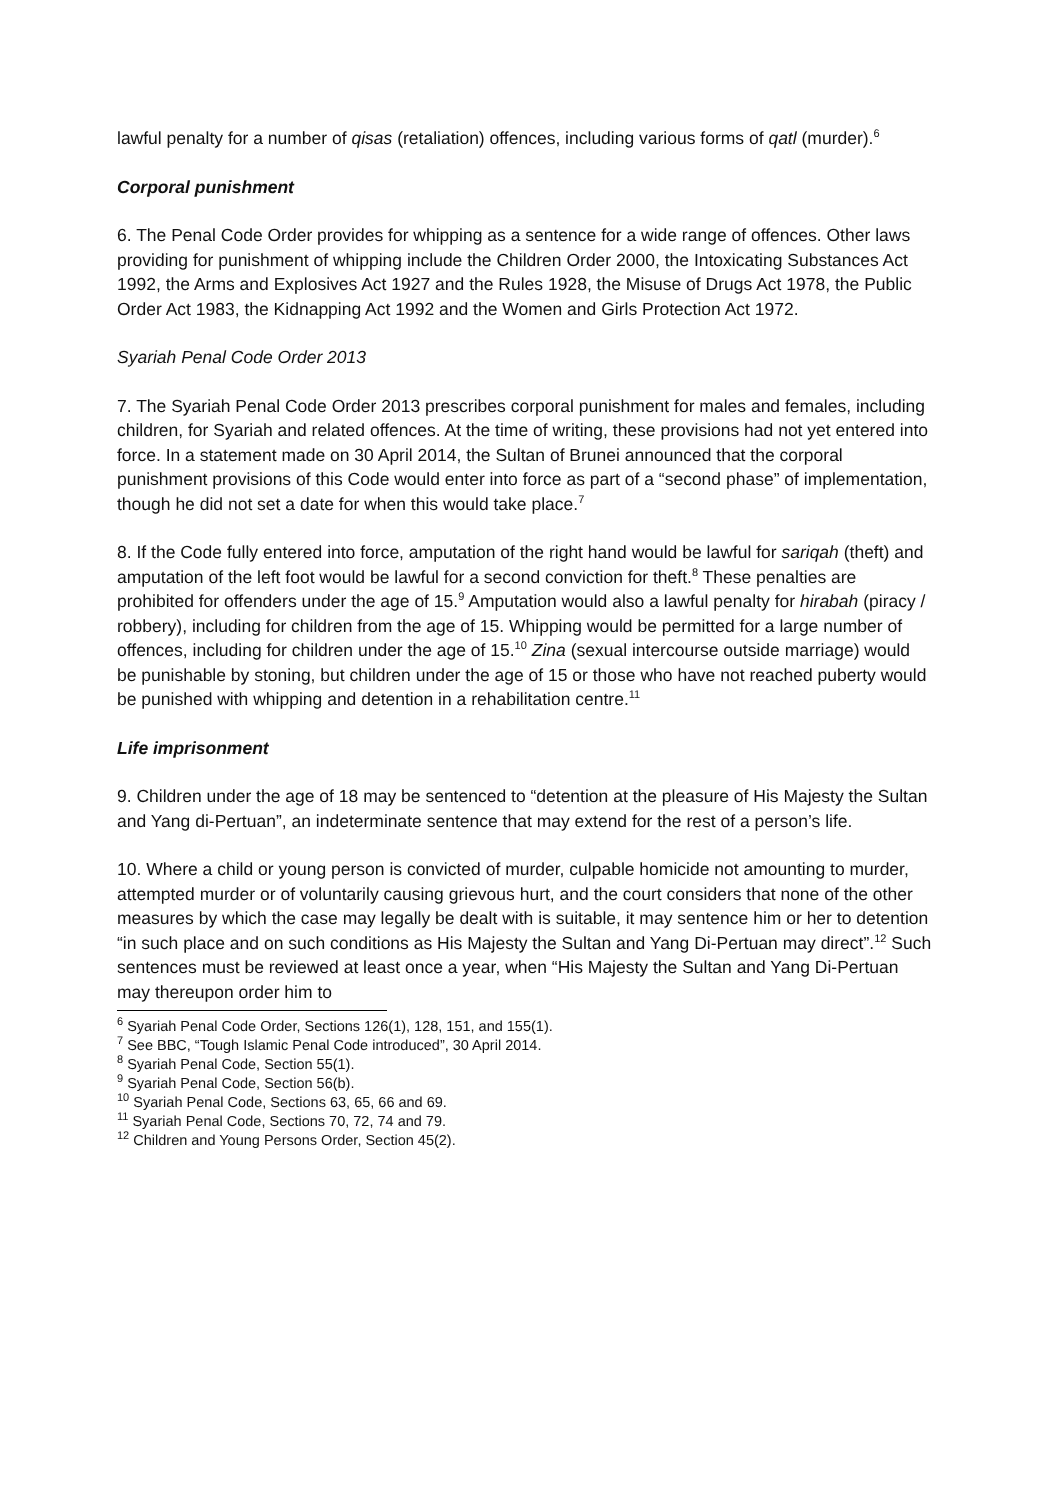lawful penalty for a number of qisas (retaliation) offences, including various forms of qatl (murder).<sup>6</sup>
Corporal punishment
6. The Penal Code Order provides for whipping as a sentence for a wide range of offences. Other laws providing for punishment of whipping include the Children Order 2000, the Intoxicating Substances Act 1992, the Arms and Explosives Act 1927 and the Rules 1928, the Misuse of Drugs Act 1978, the Public Order Act 1983, the Kidnapping Act 1992 and the Women and Girls Protection Act 1972.
Syariah Penal Code Order 2013
7. The Syariah Penal Code Order 2013 prescribes corporal punishment for males and females, including children, for Syariah and related offences. At the time of writing, these provisions had not yet entered into force. In a statement made on 30 April 2014, the Sultan of Brunei announced that the corporal punishment provisions of this Code would enter into force as part of a “second phase” of implementation, though he did not set a date for when this would take place.<sup>7</sup>
8. If the Code fully entered into force, amputation of the right hand would be lawful for sariqah (theft) and amputation of the left foot would be lawful for a second conviction for theft.<sup>8</sup> These penalties are prohibited for offenders under the age of 15.<sup>9</sup> Amputation would also a lawful penalty for hirabah (piracy / robbery), including for children from the age of 15. Whipping would be permitted for a large number of offences, including for children under the age of 15.<sup>10</sup> Zina (sexual intercourse outside marriage) would be punishable by stoning, but children under the age of 15 or those who have not reached puberty would be punished with whipping and detention in a rehabilitation centre.<sup>11</sup>
Life imprisonment
9. Children under the age of 18 may be sentenced to “detention at the pleasure of His Majesty the Sultan and Yang di-Pertuan”, an indeterminate sentence that may extend for the rest of a person’s life.
10. Where a child or young person is convicted of murder, culpable homicide not amounting to murder, attempted murder or of voluntarily causing grievous hurt, and the court considers that none of the other measures by which the case may legally be dealt with is suitable, it may sentence him or her to detention “in such place and on such conditions as His Majesty the Sultan and Yang Di-Pertuan may direct”.<sup>12</sup> Such sentences must be reviewed at least once a year, when “His Majesty the Sultan and Yang Di-Pertuan may thereupon order him to
<sup>6</sup> Syariah Penal Code Order, Sections 126(1), 128, 151, and 155(1).
<sup>7</sup> See BBC, “Tough Islamic Penal Code introduced”, 30 April 2014.
<sup>8</sup> Syariah Penal Code, Section 55(1).
<sup>9</sup> Syariah Penal Code, Section 56(b).
<sup>10</sup> Syariah Penal Code, Sections 63, 65, 66 and 69.
<sup>11</sup> Syariah Penal Code, Sections 70, 72, 74 and 79.
<sup>12</sup> Children and Young Persons Order, Section 45(2).